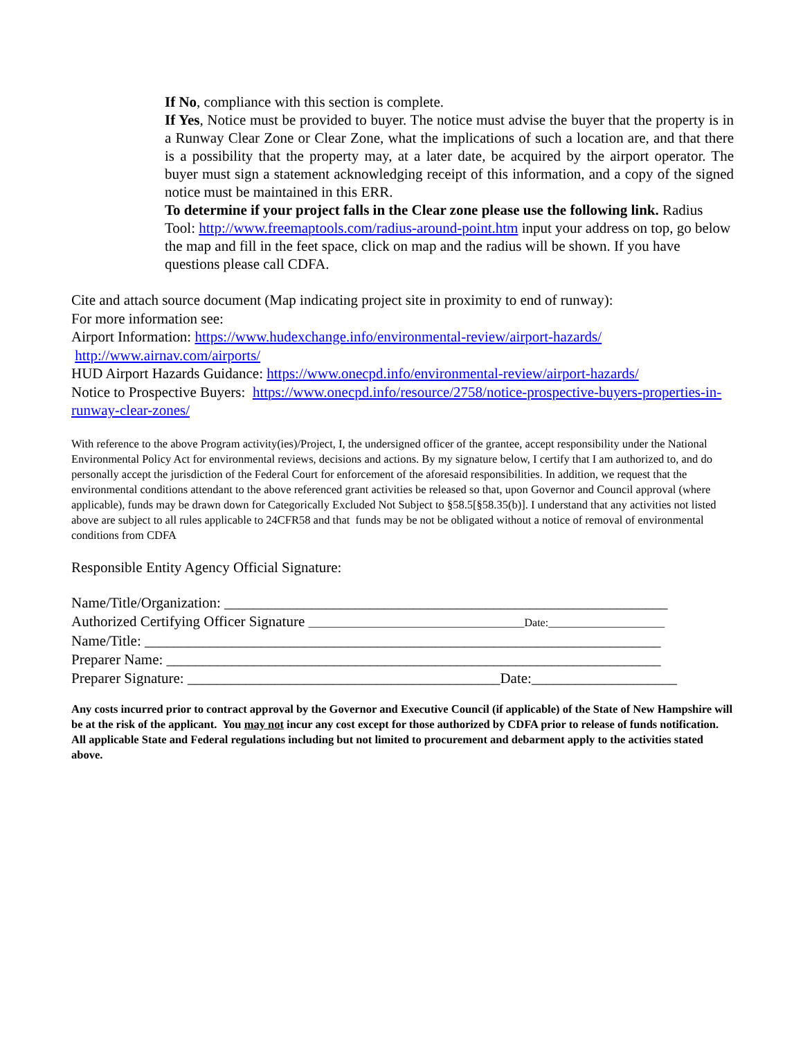If No, compliance with this section is complete.
If Yes, Notice must be provided to buyer. The notice must advise the buyer that the property is in a Runway Clear Zone or Clear Zone, what the implications of such a location are, and that there is a possibility that the property may, at a later date, be acquired by the airport operator. The buyer must sign a statement acknowledging receipt of this information, and a copy of the signed notice must be maintained in this ERR.
To determine if your project falls in the Clear zone please use the following link. Radius Tool: http://www.freemaptools.com/radius-around-point.htm input your address on top, go below the map and fill in the feet space, click on map and the radius will be shown. If you have questions please call CDFA.
Cite and attach source document (Map indicating project site in proximity to end of runway):
For more information see:
Airport Information: https://www.hudexchange.info/environmental-review/airport-hazards/
http://www.airnav.com/airports/
HUD Airport Hazards Guidance: https://www.onecpd.info/environmental-review/airport-hazards/
Notice to Prospective Buyers: https://www.onecpd.info/resource/2758/notice-prospective-buyers-properties-in-runway-clear-zones/
With reference to the above Program activity(ies)/Project, I, the undersigned officer of the grantee, accept responsibility under the National Environmental Policy Act for environmental reviews, decisions and actions. By my signature below, I certify that I am authorized to, and do personally accept the jurisdiction of the Federal Court for enforcement of the aforesaid responsibilities. In addition, we request that the environmental conditions attendant to the above referenced grant activities be released so that, upon Governor and Council approval (where applicable), funds may be drawn down for Categorically Excluded Not Subject to §58.5[§58.35(b)]. I understand that any activities not listed above are subject to all rules applicable to 24CFR58 and that funds may be not be obligated without a notice of removal of environmental conditions from CDFA
Responsible Entity Agency Official Signature:
Name/Title/Organization: _____________________________________________________________
Authorized Certifying Officer Signature _______________________________________Date:_____________________
Name/Title: _______________________________________________________________________
Preparer Name: ____________________________________________________________________
Preparer Signature: ___________________________________________Date:____________________
Any costs incurred prior to contract approval by the Governor and Executive Council (if applicable) of the State of New Hampshire will be at the risk of the applicant. You may not incur any cost except for those authorized by CDFA prior to release of funds notification. All applicable State and Federal regulations including but not limited to procurement and debarment apply to the activities stated above.